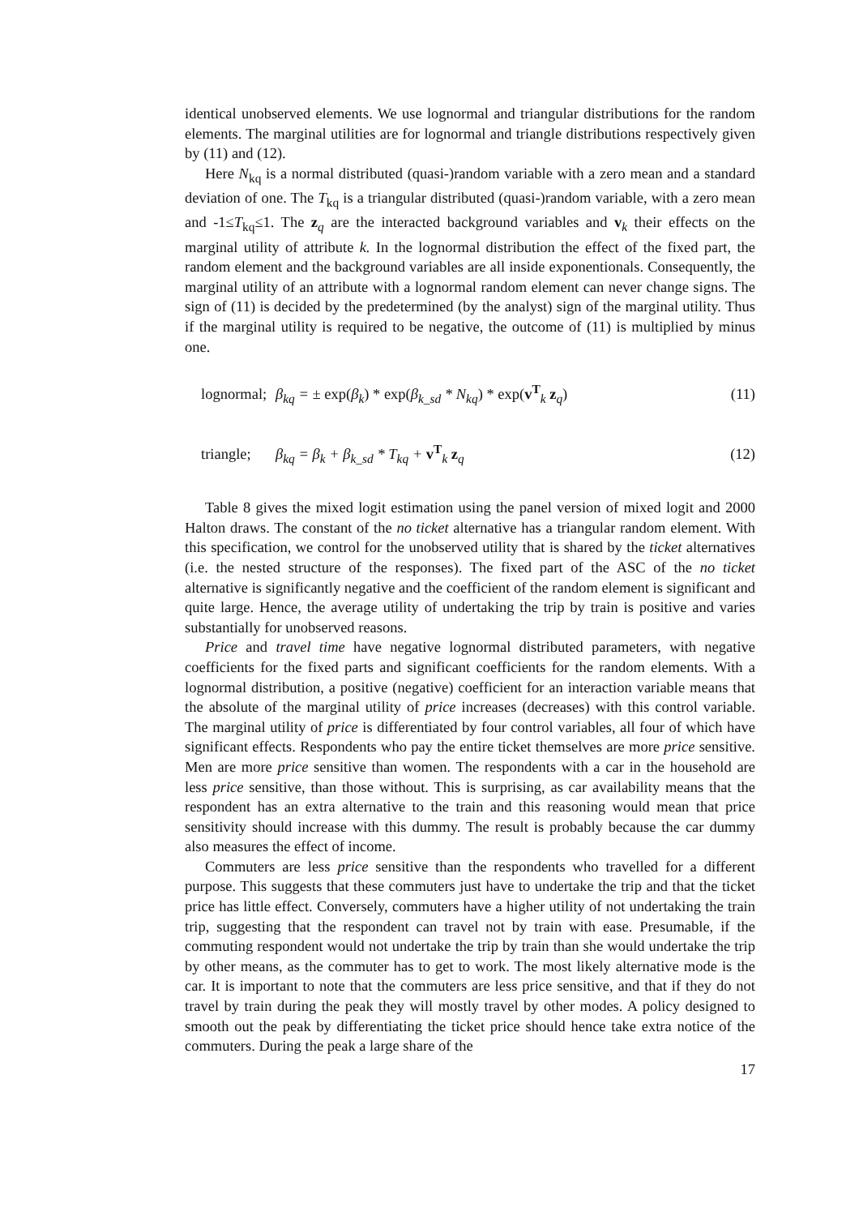identical unobserved elements. We use lognormal and triangular distributions for the random elements. The marginal utilities are for lognormal and triangle distributions respectively given by (11) and (12).
Here N<sub>kq</sub> is a normal distributed (quasi-)random variable with a zero mean and a standard deviation of one. The T<sub>kq</sub> is a triangular distributed (quasi-)random variable, with a zero mean and -1≤T<sub>kq</sub>≤1. The z<sub>q</sub> are the interacted background variables and v<sub>k</sub> their effects on the marginal utility of attribute k. In the lognormal distribution the effect of the fixed part, the random element and the background variables are all inside exponentionals. Consequently, the marginal utility of an attribute with a lognormal random element can never change signs. The sign of (11) is decided by the predetermined (by the analyst) sign of the marginal utility. Thus if the marginal utility is required to be negative, the outcome of (11) is multiplied by minus one.
lognormal; β<sub>kq</sub> = ± exp(β<sub>k</sub>) * exp(β<sub>k_sd</sub> * N<sub>kq</sub>) * exp(v<sup>T</sup><sub>k</sub> z<sub>q</sub>) (11)
triangle; β<sub>kq</sub> = β<sub>k</sub> + β<sub>k_sd</sub> * T<sub>kq</sub> + v<sup>T</sup><sub>k</sub> z<sub>q</sub> (12)
Table 8 gives the mixed logit estimation using the panel version of mixed logit and 2000 Halton draws. The constant of the no ticket alternative has a triangular random element. With this specification, we control for the unobserved utility that is shared by the ticket alternatives (i.e. the nested structure of the responses). The fixed part of the ASC of the no ticket alternative is significantly negative and the coefficient of the random element is significant and quite large. Hence, the average utility of undertaking the trip by train is positive and varies substantially for unobserved reasons.
Price and travel time have negative lognormal distributed parameters, with negative coefficients for the fixed parts and significant coefficients for the random elements. With a lognormal distribution, a positive (negative) coefficient for an interaction variable means that the absolute of the marginal utility of price increases (decreases) with this control variable. The marginal utility of price is differentiated by four control variables, all four of which have significant effects. Respondents who pay the entire ticket themselves are more price sensitive. Men are more price sensitive than women. The respondents with a car in the household are less price sensitive, than those without. This is surprising, as car availability means that the respondent has an extra alternative to the train and this reasoning would mean that price sensitivity should increase with this dummy. The result is probably because the car dummy also measures the effect of income.
Commuters are less price sensitive than the respondents who travelled for a different purpose. This suggests that these commuters just have to undertake the trip and that the ticket price has little effect. Conversely, commuters have a higher utility of not undertaking the train trip, suggesting that the respondent can travel not by train with ease. Presumable, if the commuting respondent would not undertake the trip by train than she would undertake the trip by other means, as the commuter has to get to work. The most likely alternative mode is the car. It is important to note that the commuters are less price sensitive, and that if they do not travel by train during the peak they will mostly travel by other modes. A policy designed to smooth out the peak by differentiating the ticket price should hence take extra notice of the commuters. During the peak a large share of the
17